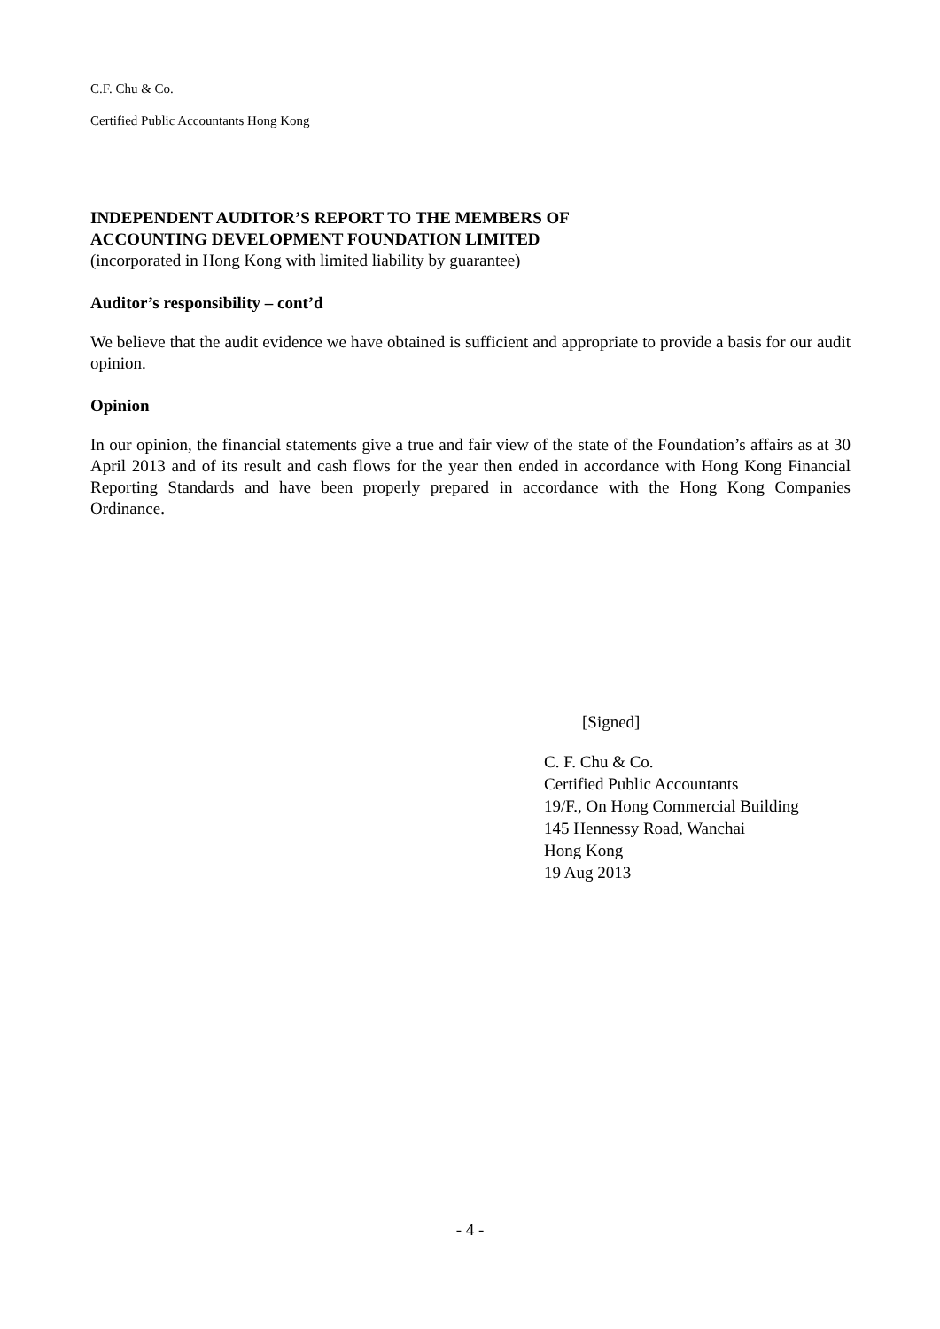C.F. Chu & Co.
Certified Public Accountants Hong Kong
INDEPENDENT AUDITOR’S REPORT TO THE MEMBERS OF
ACCOUNTING DEVELOPMENT FOUNDATION LIMITED
(incorporated in Hong Kong with limited liability by guarantee)
Auditor’s responsibility – cont’d
We believe that the audit evidence we have obtained is sufficient and appropriate to provide a basis for our audit opinion.
Opinion
In our opinion, the financial statements give a true and fair view of the state of the Foundation’s affairs as at 30 April 2013 and of its result and cash flows for the year then ended in accordance with Hong Kong Financial Reporting Standards and have been properly prepared in accordance with the Hong Kong Companies Ordinance.
[Signed]
C. F. Chu & Co.
Certified Public Accountants
19/F., On Hong Commercial Building
145 Hennessy Road, Wanchai
Hong Kong
19 Aug 2013
- 4 -